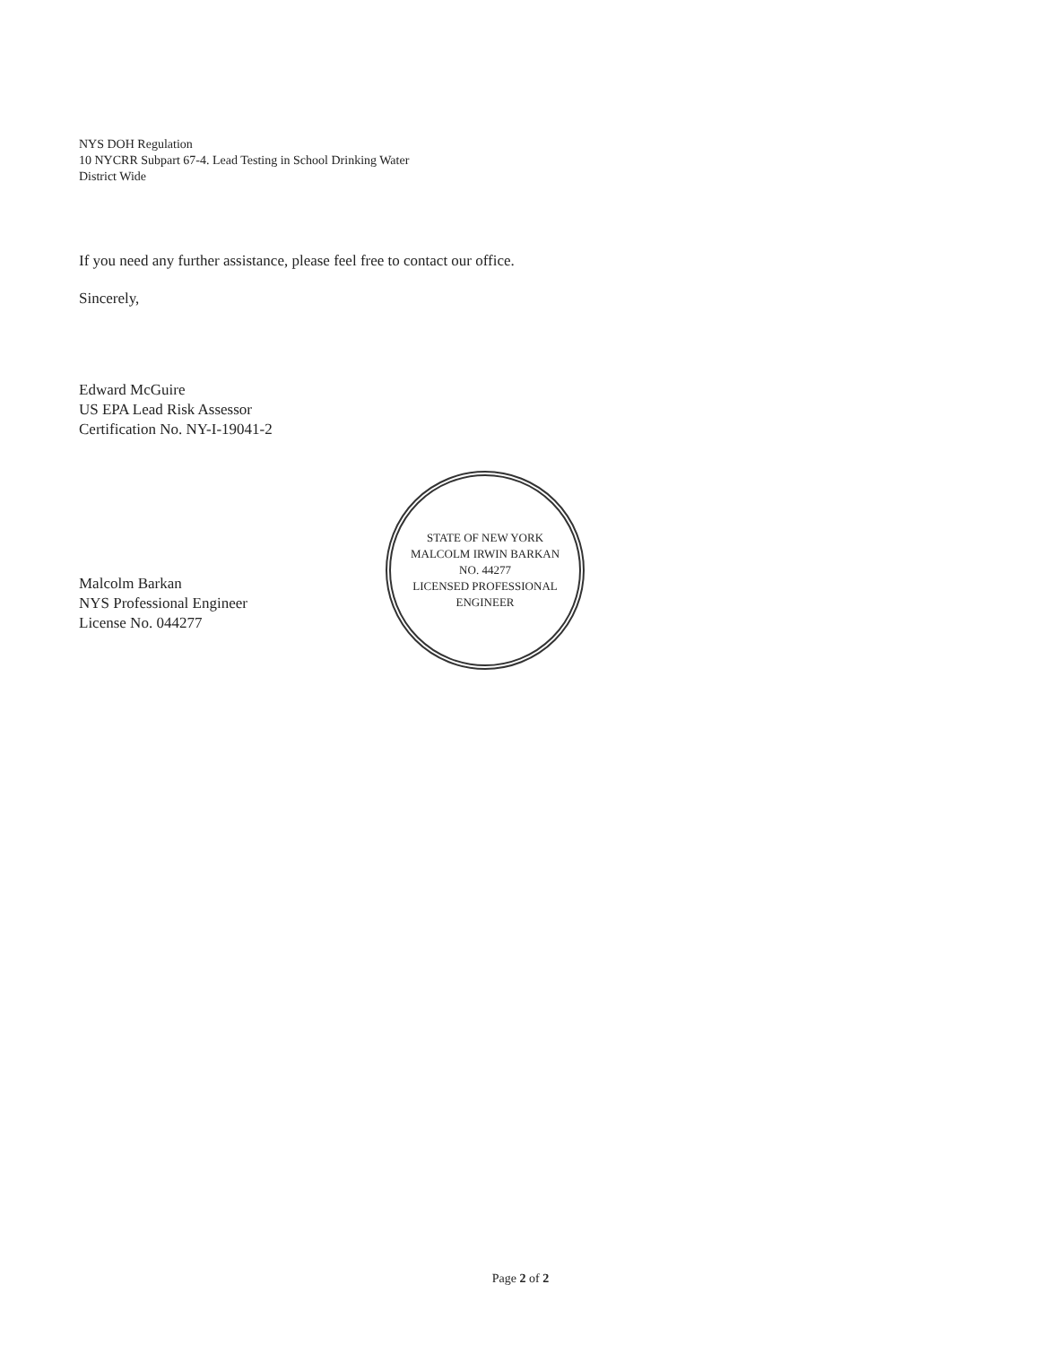NYS DOH Regulation
10 NYCRR Subpart 67-4. Lead Testing in School Drinking Water
District Wide
If you need any further assistance, please feel free to contact our office.
Sincerely,
Edward McGuire
US EPA Lead Risk Assessor
Certification No. NY-I-19041-2
Malcolm Barkan
NYS Professional Engineer
License No. 044277
STATE OF NEW YORK
MALCOLM IRWIN BARKAN
NO. 44277
LICENSED PROFESSIONAL ENGINEER
Page 2 of 2